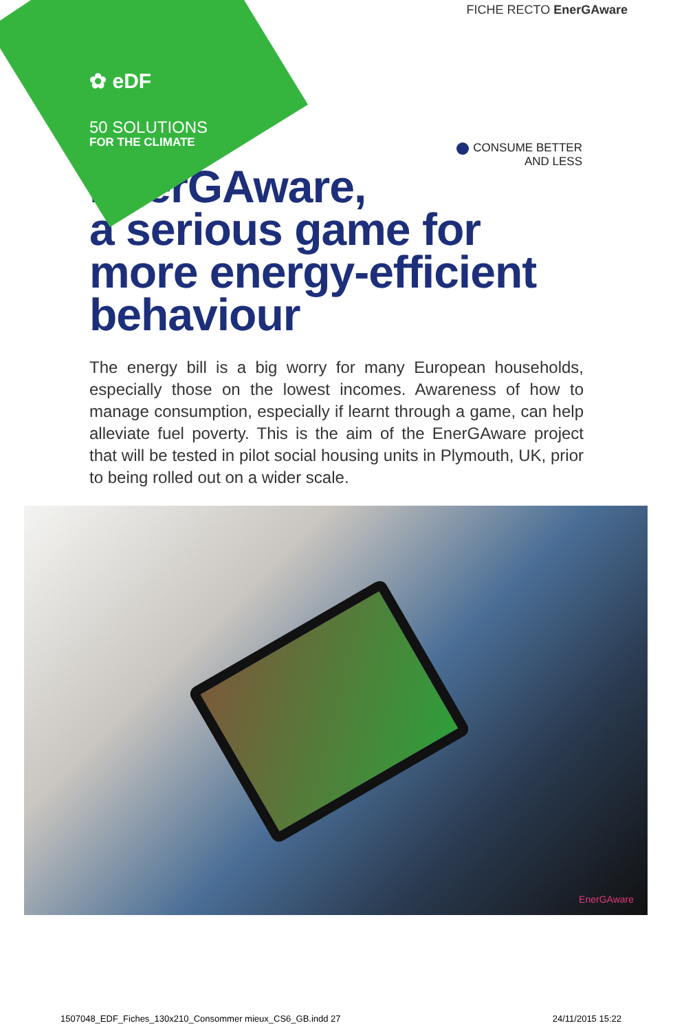FICHE RECTO EnerGAware
✿ eDF
50 SOLUTIONS
FOR THE CLIMATE
CONSUME BETTER
AND LESS
EnerGAware,
a serious game for
more energy-efficient
behaviour
The energy bill is a big worry for many European households, especially those on the lowest incomes. Awareness of how to manage consumption, especially if learnt through a game, can help alleviate fuel poverty. This is the aim of the EnerGAware project that will be tested in pilot social housing units in Plymouth, UK, prior to being rolled out on a wider scale.
EnerGAware
1507048_EDF_Fiches_130x210_Consommer mieux_CS6_GB.indd 27 24/11/2015 15:22